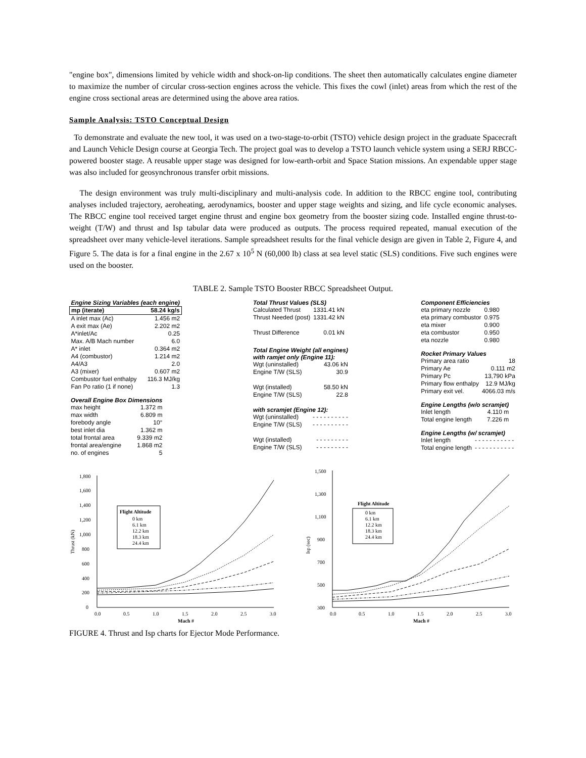"engine box", dimensions limited by vehicle width and shock-on-lip conditions. The sheet then automatically calculates engine diameter to maximize the number of circular cross-section engines across the vehicle. This fixes the cowl (inlet) areas from which the rest of the engine cross sectional areas are determined using the above area ratios.
Sample Analysis: TSTO Conceptual Design
To demonstrate and evaluate the new tool, it was used on a two-stage-to-orbit (TSTO) vehicle design project in the graduate Spacecraft and Launch Vehicle Design course at Georgia Tech. The project goal was to develop a TSTO launch vehicle system using a SERJ RBCC-powered booster stage. A reusable upper stage was designed for low-earth-orbit and Space Station missions. An expendable upper stage was also included for geosynchronous transfer orbit missions.
The design environment was truly multi-disciplinary and multi-analysis code. In addition to the RBCC engine tool, contributing analyses included trajectory, aeroheating, aerodynamics, booster and upper stage weights and sizing, and life cycle economic analyses. The RBCC engine tool received target engine thrust and engine box geometry from the booster sizing code. Installed engine thrust-to-weight (T/W) and thrust and Isp tabular data were produced as outputs. The process required repeated, manual execution of the spreadsheet over many vehicle-level iterations. Sample spreadsheet results for the final vehicle design are given in Table 2, Figure 4, and Figure 5. The data is for a final engine in the 2.67 x 10<sup>5</sup> N (60,000 lb) class at sea level static (SLS) conditions. Five such engines were used on the booster.
TABLE 2. Sample TSTO Booster RBCC Spreadsheet Output.
| Engine Sizing Variables (each engine) | |
| --- | --- |
| mp (iterate) | 58.24 kg/s |
| A inlet max (Ac) | 1.456 m2 |
| A exit max (Ae) | 2.202 m2 |
| A*inlet/Ac | 0.25 |
| Max. A/B Mach number | 6.0 |
| A* inlet | 0.364 m2 |
| A4 (combustor) | 1.214 m2 |
| A4/A3 | 2.0 |
| A3 (mixer) | 0.607 m2 |
| Combustor fuel enthalpy | 116.3 MJ/kg |
| Fan Po ratio (1 if none) | 1.3 |
| Overall Engine Box Dimensions | |
| --- | --- |
| max height | 1.372 m |
| max width | 6.809 m |
| forebody angle | 10° |
| best inlet dia | 1.362 m |
| total frontal area | 9.339 m2 |
| frontal area/engine | 1.868 m2 |
| no. of engines | 5 |
| Total Thrust Values (SLS) | |
| --- | --- |
| Calculated Thrust | 1331.41 kN |
| Thrust Needed (post) | 1331.42 kN |
| Thrust Difference | 0.01 kN |
| Total Engine Weight (all engines) | |
| --- | --- |
| with ramjet only (Engine 11): | |
| Wgt (uninstalled) | 43.06 kN |
| Engine T/W (SLS) | 30.9 |
| Wgt (installed) | 58.50 kN |
| Engine T/W (SLS) | 22.8 |
| with scramjet (Engine 12): | |
| Wgt (uninstalled) | - - - - - - - - - - |
| Engine T/W (SLS) | - - - - - - - - - - |
| Wgt (installed) | - - - - - - - - - |
| Engine T/W (SLS) | - - - - - - - - - |
| Component Efficiencies | |
| --- | --- |
| eta primary nozzle | 0.980 |
| eta primary combustor | 0.975 |
| eta mixer | 0.900 |
| eta combustor | 0.950 |
| eta nozzle | 0.980 |
| Rocket Primary Values | |
| --- | --- |
| Primary area ratio | 18 |
| Primary Ae | 0.111 m2 |
| Primary Pc | 13,790 kPa |
| Primary flow enthalpy | 12.9 MJ/kg |
| Primary exit vel. | 4066.03 m/s |
| Engine Lengths (w/o scramjet) | |
| --- | --- |
| Inlet length | 4.110 m |
| Total engine length | 7.226 m |
| Engine Lengths (w/ scramjet) | |
| --- | --- |
| Inlet length | - - - - - - - - - - - |
| Total engine length | - - - - - - - - - - - |
Thrust (kN)
1,800
1,600
1,400
1,200
1,000
800
600
400
200
0
0.0
0.5
1.0
1.5
2.0
2.5
3.0
Mach #
Flight Altitude
0 km
6.1 km
12.2 km
18.3 km
24.4 km
Isp (sec)
1,500
1,300
1,100
900
700
500
300
0.0
0.5
1.0
1.5
2.0
2.5
3.0
Mach #
Flight Altitude
0 km
6.1 km
12.2 km
18.3 km
24.4 km
FIGURE 4. Thrust and Isp charts for Ejector Mode Performance.